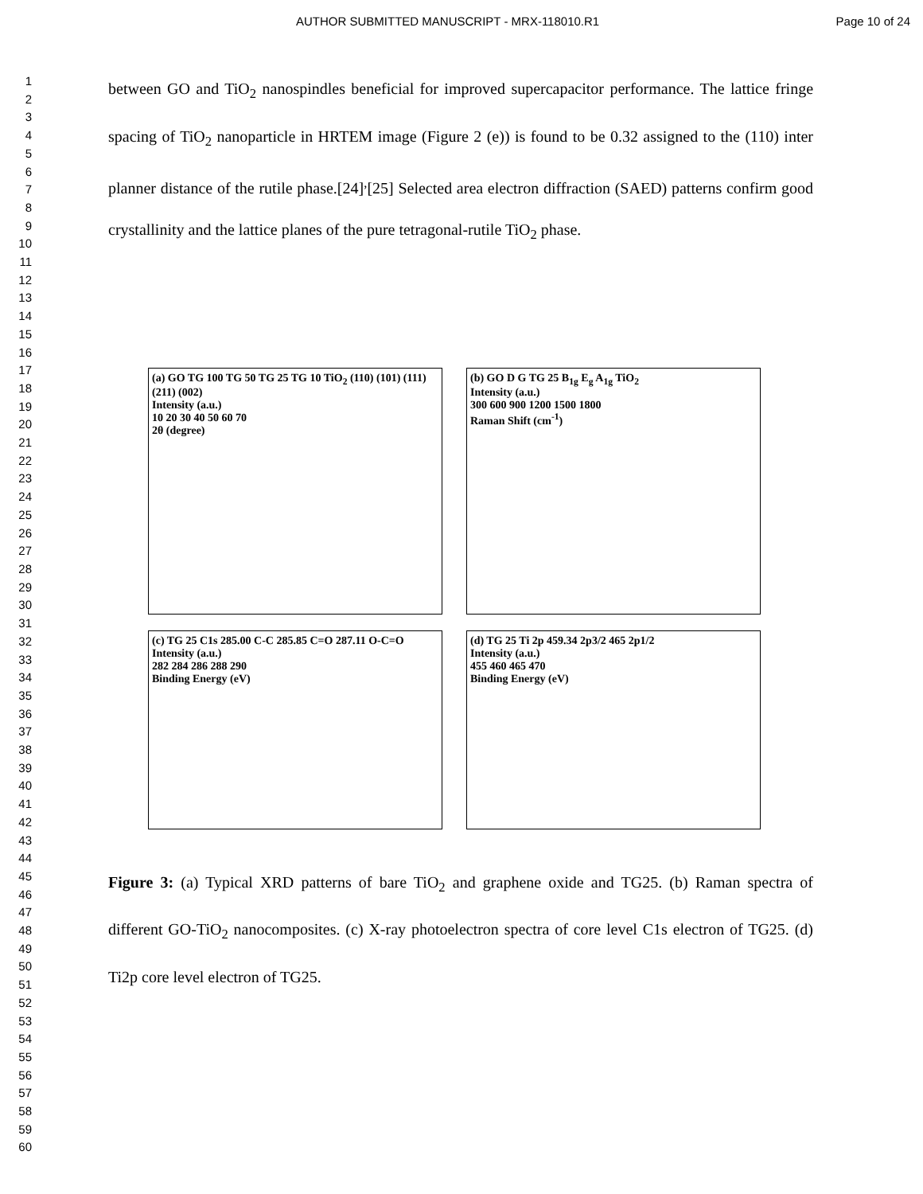AUTHOR SUBMITTED MANUSCRIPT - MRX-118010.R1 Page 10 of 24
1
2
3
4
5
6
7
8
9
10
11
12
13
14
15
16
17
18
19
20
21
22
23
24
25
26
27
28
29
30
31
32
33
34
35
36
37
38
39
40
41
42
43
44
45
46
47
48
49
50
51
52
53
54
55
56
57
58
59
60
between GO and TiO<sub>2</sub> nanospindles beneficial for improved supercapacitor performance. The lattice fringe spacing of TiO<sub>2</sub> nanoparticle in HRTEM image (Figure 2 (e)) is found to be 0.32 assigned to the (110) inter planner distance of the rutile phase.[24]<sup>,</sup>[25] Selected area electron diffraction (SAED) patterns confirm good crystallinity and the lattice planes of the pure tetragonal-rutile TiO<sub>2</sub> phase.
(a) GO TG 100 TG 50 TG 25 TG 10 TiO<sub>2</sub> (110) (101) (111) (211) (002)
Intensity (a.u.)
10 20 30 40 50 60 70
2θ (degree)
(b) GO D G TG 25 B<sub>1g</sub> E<sub>g</sub> A<sub>1g</sub> TiO<sub>2</sub>
Intensity (a.u.)
300 600 900 1200 1500 1800
Raman Shift (cm<sup>-1</sup>)
(c) TG 25 C1s 285.00 C-C 285.85 C=O 287.11 O-C=O
Intensity (a.u.)
282 284 286 288 290
Binding Energy (eV)
(d) TG 25 Ti 2p 459.34 2p3/2 465 2p1/2
Intensity (a.u.)
455 460 465 470
Binding Energy (eV)
Figure 3: (a) Typical XRD patterns of bare TiO<sub>2</sub> and graphene oxide and TG25. (b) Raman spectra of different GO-TiO<sub>2</sub> nanocomposites. (c) X-ray photoelectron spectra of core level C1s electron of TG25. (d) Ti2p core level electron of TG25.